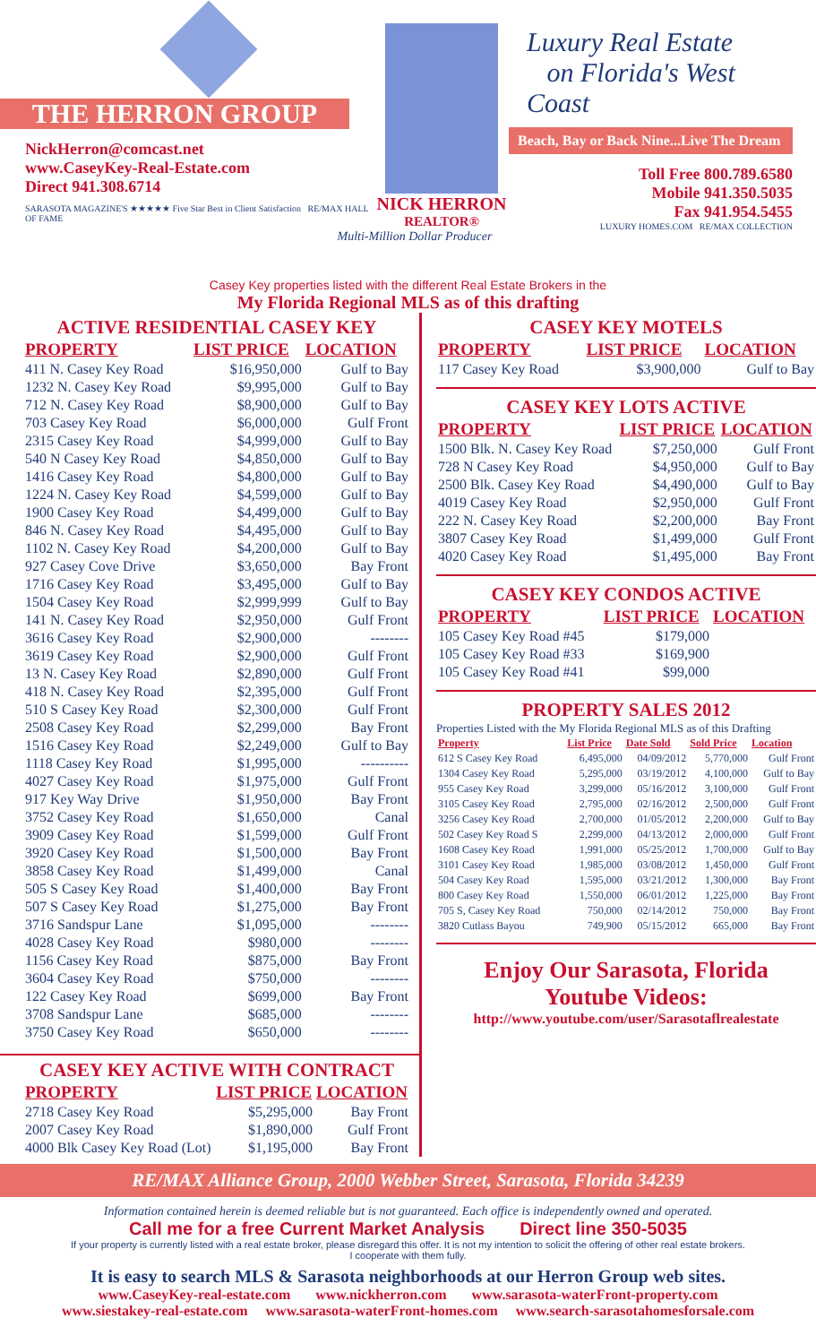THE HERRON GROUP
NickHerron@comcast.net
www.CaseyKey-Real-Estate.com
Direct 941.308.6714
SARASOTA MAGAZINE'S ★★★★★ Five Star Best in Client Satisfaction RE/MAX HALL OF FAME
NICK HERRON
REALTOR®
Multi-Million Dollar Producer
Luxury Real Estate
on Florida's West Coast
Beach, Bay or Back Nine...Live The Dream
Toll Free 800.789.6580
Mobile 941.350.5035
Fax 941.954.5455
LUXURY HOMES.COM RE/MAX COLLECTION
Casey Key properties listed with the different Real Estate Brokers in the
My Florida Regional MLS as of this drafting
ACTIVE RESIDENTIAL CASEY KEY
| PROPERTY | LIST PRICE | LOCATION |
| --- | --- | --- |
| 411 N. Casey Key Road | $16,950,000 | Gulf to Bay |
| 1232 N. Casey Key Road | $9,995,000 | Gulf to Bay |
| 712 N. Casey Key Road | $8,900,000 | Gulf to Bay |
| 703 Casey Key Road | $6,000,000 | Gulf Front |
| 2315 Casey Key Road | $4,999,000 | Gulf to Bay |
| 540 N Casey Key Road | $4,850,000 | Gulf to Bay |
| 1416 Casey Key Road | $4,800,000 | Gulf to Bay |
| 1224 N. Casey Key Road | $4,599,000 | Gulf to Bay |
| 1900 Casey Key Road | $4,499,000 | Gulf to Bay |
| 846 N. Casey Key Road | $4,495,000 | Gulf to Bay |
| 1102 N. Casey Key Road | $4,200,000 | Gulf to Bay |
| 927 Casey Cove Drive | $3,650,000 | Bay Front |
| 1716 Casey Key Road | $3,495,000 | Gulf to Bay |
| 1504 Casey Key Road | $2,999,999 | Gulf to Bay |
| 141 N. Casey Key Road | $2,950,000 | Gulf Front |
| 3616 Casey Key Road | $2,900,000 | -------- |
| 3619 Casey Key Road | $2,900,000 | Gulf Front |
| 13 N. Casey Key Road | $2,890,000 | Gulf Front |
| 418 N. Casey Key Road | $2,395,000 | Gulf Front |
| 510 S Casey Key Road | $2,300,000 | Gulf Front |
| 2508 Casey Key Road | $2,299,000 | Bay Front |
| 1516 Casey Key Road | $2,249,000 | Gulf to Bay |
| 1118 Casey Key Road | $1,995,000 | ---------- |
| 4027 Casey Key Road | $1,975,000 | Gulf Front |
| 917 Key Way Drive | $1,950,000 | Bay Front |
| 3752 Casey Key Road | $1,650,000 | Canal |
| 3909 Casey Key Road | $1,599,000 | Gulf Front |
| 3920 Casey Key Road | $1,500,000 | Bay Front |
| 3858 Casey Key Road | $1,499,000 | Canal |
| 505 S Casey Key Road | $1,400,000 | Bay Front |
| 507 S Casey Key Road | $1,275,000 | Bay Front |
| 3716 Sandspur Lane | $1,095,000 | -------- |
| 4028 Casey Key Road | $980,000 | -------- |
| 1156 Casey Key Road | $875,000 | Bay Front |
| 3604 Casey Key Road | $750,000 | -------- |
| 122 Casey Key Road | $699,000 | Bay Front |
| 3708 Sandspur Lane | $685,000 | -------- |
| 3750 Casey Key Road | $650,000 | -------- |
CASEY KEY ACTIVE WITH CONTRACT
| PROPERTY | LIST PRICE | LOCATION |
| --- | --- | --- |
| 2718 Casey Key Road | $5,295,000 | Bay Front |
| 2007 Casey Key Road | $1,890,000 | Gulf Front |
| 4000 Blk Casey Key Road (Lot) | $1,195,000 | Bay Front |
CASEY KEY MOTELS
| PROPERTY | LIST PRICE | LOCATION |
| --- | --- | --- |
| 117 Casey Key Road | $3,900,000 | Gulf to Bay |
CASEY KEY LOTS ACTIVE
| PROPERTY | LIST PRICE | LOCATION |
| --- | --- | --- |
| 1500 Blk. N. Casey Key Road | $7,250,000 | Gulf Front |
| 728 N Casey Key Road | $4,950,000 | Gulf to Bay |
| 2500 Blk. Casey Key Road | $4,490,000 | Gulf to Bay |
| 4019 Casey Key Road | $2,950,000 | Gulf Front |
| 222 N. Casey Key Road | $2,200,000 | Bay Front |
| 3807 Casey Key Road | $1,499,000 | Gulf Front |
| 4020 Casey Key Road | $1,495,000 | Bay Front |
CASEY KEY CONDOS ACTIVE
| PROPERTY | LIST PRICE | LOCATION |
| --- | --- | --- |
| 105 Casey Key Road #45 | $179,000 | |
| 105 Casey Key Road #33 | $169,900 | |
| 105 Casey Key Road #41 | $99,000 | |
PROPERTY SALES 2012
Properties Listed with the My Florida Regional MLS as of this Drafting
| Property | List Price | Date Sold | Sold Price | Location |
| --- | --- | --- | --- | --- |
| 612 S Casey Key Road | 6,495,000 | 04/09/2012 | 5,770,000 | Gulf Front |
| 1304 Casey Key Road | 5,295,000 | 03/19/2012 | 4,100,000 | Gulf to Bay |
| 955 Casey Key Road | 3,299,000 | 05/16/2012 | 3,100,000 | Gulf Front |
| 3105 Casey Key Road | 2,795,000 | 02/16/2012 | 2,500,000 | Gulf Front |
| 3256 Casey Key Road | 2,700,000 | 01/05/2012 | 2,200,000 | Gulf to Bay |
| 502 Casey Key Road S | 2,299,000 | 04/13/2012 | 2,000,000 | Gulf Front |
| 1608 Casey Key Road | 1,991,000 | 05/25/2012 | 1,700,000 | Gulf to Bay |
| 3101 Casey Key Road | 1,985,000 | 03/08/2012 | 1,450,000 | Gulf Front |
| 504 Casey Key Road | 1,595,000 | 03/21/2012 | 1,300,000 | Bay Front |
| 800 Casey Key Road | 1,550,000 | 06/01/2012 | 1,225,000 | Bay Front |
| 705 S, Casey Key Road | 750,000 | 02/14/2012 | 750,000 | Bay Front |
| 3820 Cutlass Bayou | 749,900 | 05/15/2012 | 665,000 | Bay Front |
Enjoy Our Sarasota, Florida
Youtube Videos:
http://www.youtube.com/user/Sarasotaflrealestate
RE/MAX Alliance Group, 2000 Webber Street, Sarasota, Florida 34239
Information contained herein is deemed reliable but is not guaranteed. Each office is independently owned and operated.
Call me for a free Current Market Analysis Direct line 350-5035
If your property is currently listed with a real estate broker, please disregard this offer. It is not my intention to solicit the offering of other real estate brokers.
I cooperate with them fully.
It is easy to search MLS & Sarasota neighborhoods at our Herron Group web sites.
www.CaseyKey-real-estate.com www.nickherron.com www.sarasota-waterFront-property.com
www.siestakey-real-estate.com www.sarasota-waterFront-homes.com www.search-sarasotahomesforsale.com